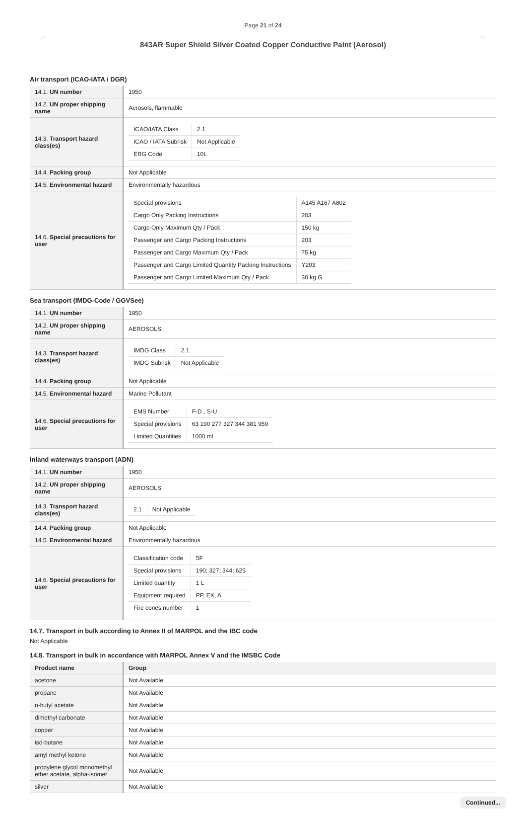Page 21 of 24
843AR Super Shield Silver Coated Copper Conductive Paint (Aerosol)
Air transport (ICAO-IATA / DGR)
| 14.1. UN number | 1950 |
| 14.2. UN proper shipping name | Aerosols, flammable |
| 14.3. Transport hazard class(es) | / ICAO/IATA Class / 2.1 / / ICAO / IATA Subrisk / Not Applicable / / ERG Code / 10L / |
| 14.4. Packing group | Not Applicable |
| 14.5. Environmental hazard | Environmentally hazardous |
| 14.6. Special precautions for user | / Special provisions / A145 A167 A802 / / Cargo Only Packing Instructions / 203 / / Cargo Only Maximum Qty / Pack / 150 kg / / Passenger and Cargo Packing Instructions / 203 / / Passenger and Cargo Maximum Qty / Pack / 75 kg / / Passenger and Cargo Limited Quantity Packing Instructions / Y203 / / Passenger and Cargo Limited Maximum Qty / Pack / 30 kg G / |
Sea transport (IMDG-Code / GGVSee)
| 14.1. UN number | 1950 |
| 14.2. UN proper shipping name | AEROSOLS |
| 14.3. Transport hazard class(es) | / IMDG Class / 2.1 / / IMDG Subrisk / Not Applicable / |
| 14.4. Packing group | Not Applicable |
| 14.5. Environmental hazard | Marine Pollutant |
| 14.6. Special precautions for user | / EMS Number / F-D , S-U / / Special provisions / 63 190 277 327 344 381 959 / / Limited Quantities / 1000 ml / |
Inland waterways transport (ADN)
| 14.1. UN number | 1950 |
| 14.2. UN proper shipping name | AEROSOLS |
| 14.3. Transport hazard class(es) | / 2.1 / Not Applicable / |
| 14.4. Packing group | Not Applicable |
| 14.5. Environmental hazard | Environmentally hazardous |
| 14.6. Special precautions for user | / Classification code / 5F / / Special provisions / 190; 327; 344; 625 / / Limited quantity / 1 L / / Equipment required / PP, EX, A / / Fire cones number / 1 / |
14.7. Transport in bulk according to Annex II of MARPOL and the IBC code
Not Applicable
14.8. Transport in bulk in accordance with MARPOL Annex V and the IMSBC Code
| Product name | Group |
| acetone | Not Available |
| propane | Not Available |
| n-butyl acetate | Not Available |
| dimethyl carbonate | Not Available |
| copper | Not Available |
| iso-butane | Not Available |
| amyl methyl ketone | Not Available |
| propylene glycol monomethyl ether acetate, alpha-isomer | Not Available |
| silver | Not Available |
Continued...